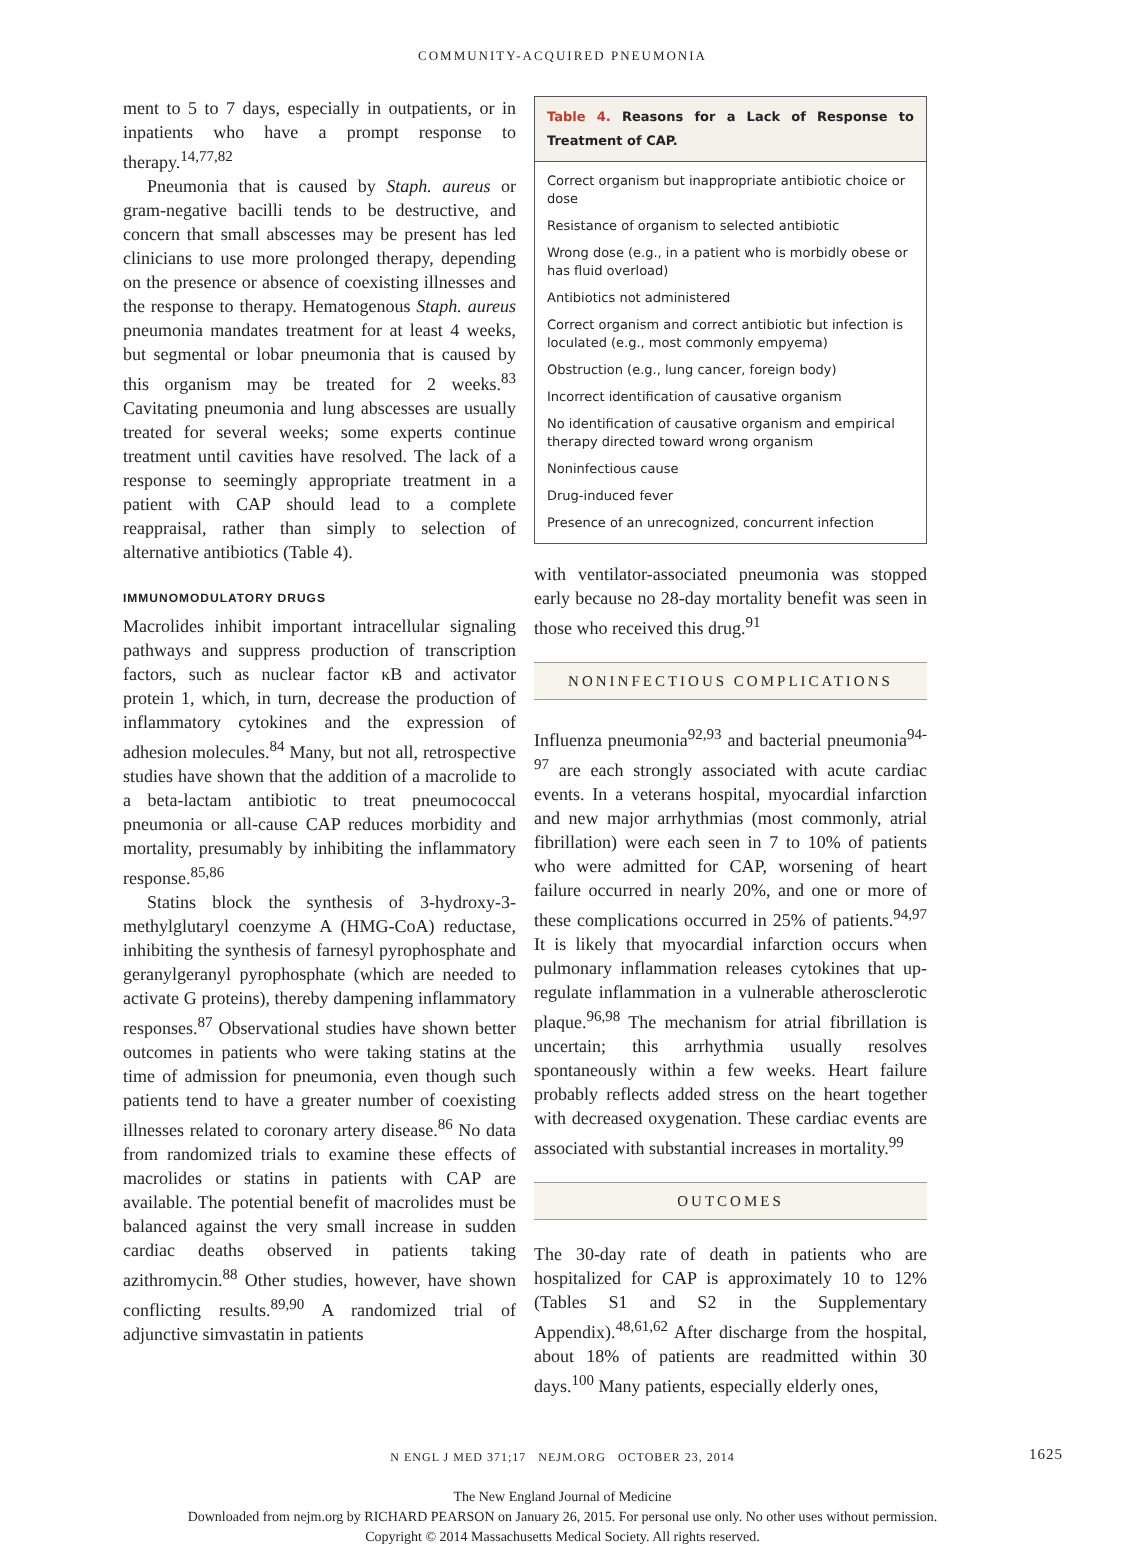COMMUNITY-ACQUIRED PNEUMONIA
ment to 5 to 7 days, especially in outpatients, or in inpatients who have a prompt response to therapy.<sup>14,77,82</sup>
Pneumonia that is caused by Staph. aureus or gram-negative bacilli tends to be destructive, and concern that small abscesses may be present has led clinicians to use more prolonged therapy, depending on the presence or absence of coexisting illnesses and the response to therapy. Hematogenous Staph. aureus pneumonia mandates treatment for at least 4 weeks, but segmental or lobar pneumonia that is caused by this organism may be treated for 2 weeks.<sup>83</sup> Cavitating pneumonia and lung abscesses are usually treated for several weeks; some experts continue treatment until cavities have resolved. The lack of a response to seemingly appropriate treatment in a patient with CAP should lead to a complete reappraisal, rather than simply to selection of alternative antibiotics (Table 4).
IMMUNOMODULATORY DRUGS
Macrolides inhibit important intracellular signaling pathways and suppress production of transcription factors, such as nuclear factor κB and activator protein 1, which, in turn, decrease the production of inflammatory cytokines and the expression of adhesion molecules.<sup>84</sup> Many, but not all, retrospective studies have shown that the addition of a macrolide to a beta-lactam antibiotic to treat pneumococcal pneumonia or all-cause CAP reduces morbidity and mortality, presumably by inhibiting the inflammatory response.<sup>85,86</sup>
Statins block the synthesis of 3-hydroxy-3-methylglutaryl coenzyme A (HMG-CoA) reductase, inhibiting the synthesis of farnesyl pyrophosphate and geranylgeranyl pyrophosphate (which are needed to activate G proteins), thereby dampening inflammatory responses.<sup>87</sup> Observational studies have shown better outcomes in patients who were taking statins at the time of admission for pneumonia, even though such patients tend to have a greater number of coexisting illnesses related to coronary artery disease.<sup>86</sup> No data from randomized trials to examine these effects of macrolides or statins in patients with CAP are available. The potential benefit of macrolides must be balanced against the very small increase in sudden cardiac deaths observed in patients taking azithromycin.<sup>88</sup> Other studies, however, have shown conflicting results.<sup>89,90</sup> A randomized trial of adjunctive simvastatin in patients
Table 4. Reasons for a Lack of Response to Treatment of CAP.
| Correct organism but inappropriate antibiotic choice or dose |
| Resistance of organism to selected antibiotic |
| Wrong dose (e.g., in a patient who is morbidly obese or has fluid overload) |
| Antibiotics not administered |
| Correct organism and correct antibiotic but infection is loculated (e.g., most commonly empyema) |
| Obstruction (e.g., lung cancer, foreign body) |
| Incorrect identification of causative organism |
| No identification of causative organism and empirical therapy directed toward wrong organism |
| Noninfectious cause |
| Drug-induced fever |
| Presence of an unrecognized, concurrent infection |
with ventilator-associated pneumonia was stopped early because no 28-day mortality benefit was seen in those who received this drug.<sup>91</sup>
NONINFECTIOUS COMPLICATIONS
Influenza pneumonia<sup>92,93</sup> and bacterial pneumonia<sup>94-97</sup> are each strongly associated with acute cardiac events. In a veterans hospital, myocardial infarction and new major arrhythmias (most commonly, atrial fibrillation) were each seen in 7 to 10% of patients who were admitted for CAP, worsening of heart failure occurred in nearly 20%, and one or more of these complications occurred in 25% of patients.<sup>94,97</sup> It is likely that myocardial infarction occurs when pulmonary inflammation releases cytokines that up-regulate inflammation in a vulnerable atherosclerotic plaque.<sup>96,98</sup> The mechanism for atrial fibrillation is uncertain; this arrhythmia usually resolves spontaneously within a few weeks. Heart failure probably reflects added stress on the heart together with decreased oxygenation. These cardiac events are associated with substantial increases in mortality.<sup>99</sup>
OUTCOMES
The 30-day rate of death in patients who are hospitalized for CAP is approximately 10 to 12% (Tables S1 and S2 in the Supplementary Appendix).<sup>48,61,62</sup> After discharge from the hospital, about 18% of patients are readmitted within 30 days.<sup>100</sup> Many patients, especially elderly ones,
N ENGL J MED 371;17 NEJM.ORG OCTOBER 23, 2014 1625
The New England Journal of Medicine
Downloaded from nejm.org by RICHARD PEARSON on January 26, 2015. For personal use only. No other uses without permission.
Copyright © 2014 Massachusetts Medical Society. All rights reserved.